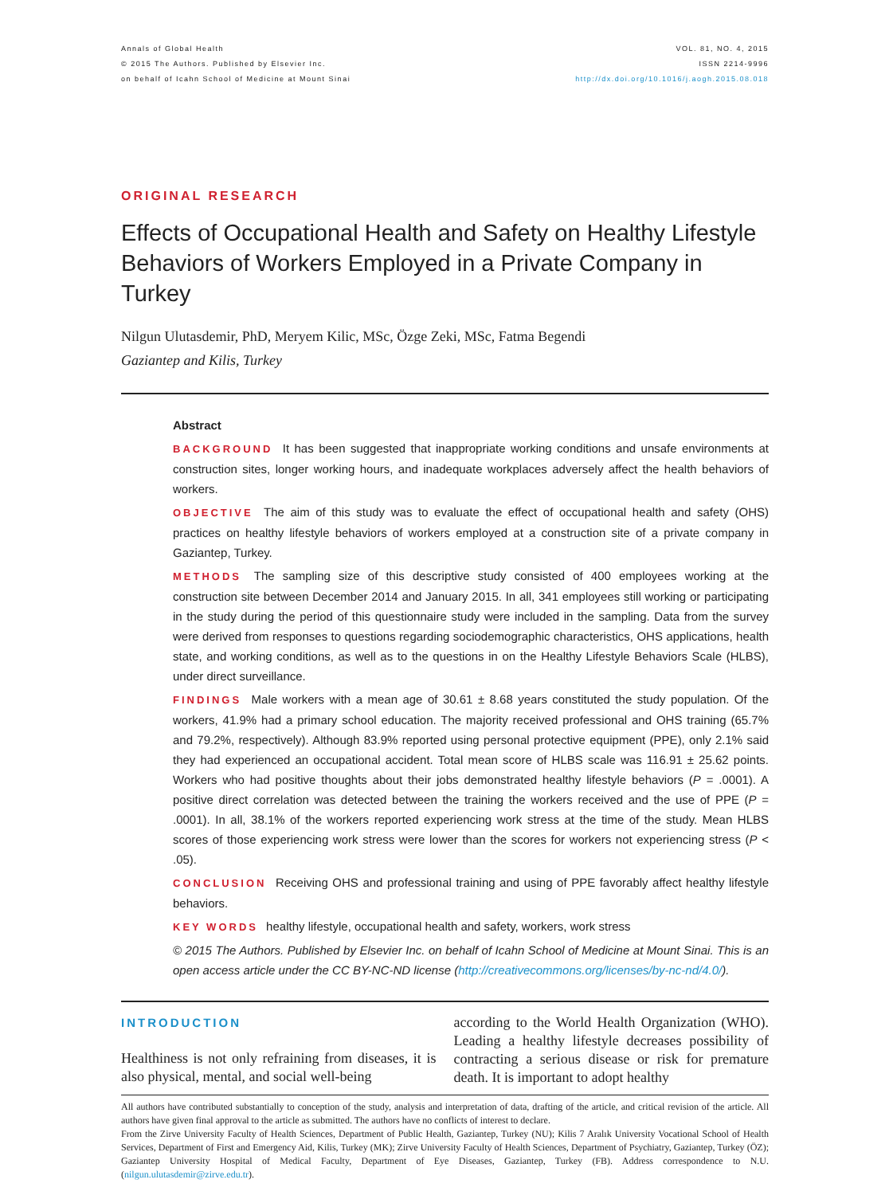Annals of Global Health
© 2015 The Authors. Published by Elsevier Inc.
on behalf of Icahn School of Medicine at Mount Sinai
VOL. 81, NO. 4, 2015
ISSN 2214-9996
http://dx.doi.org/10.1016/j.aogh.2015.08.018
ORIGINAL RESEARCH
Effects of Occupational Health and Safety on Healthy Lifestyle Behaviors of Workers Employed in a Private Company in Turkey
Nilgun Ulutasdemir, PhD, Meryem Kilic, MSc, Özge Zeki, MSc, Fatma Begendi
Gaziantep and Kilis, Turkey
Abstract
BACKGROUND It has been suggested that inappropriate working conditions and unsafe environments at construction sites, longer working hours, and inadequate workplaces adversely affect the health behaviors of workers.
OBJECTIVE The aim of this study was to evaluate the effect of occupational health and safety (OHS) practices on healthy lifestyle behaviors of workers employed at a construction site of a private company in Gaziantep, Turkey.
METHODS The sampling size of this descriptive study consisted of 400 employees working at the construction site between December 2014 and January 2015. In all, 341 employees still working or participating in the study during the period of this questionnaire study were included in the sampling. Data from the survey were derived from responses to questions regarding sociodemographic characteristics, OHS applications, health state, and working conditions, as well as to the questions in on the Healthy Lifestyle Behaviors Scale (HLBS), under direct surveillance.
FINDINGS Male workers with a mean age of 30.61 ± 8.68 years constituted the study population. Of the workers, 41.9% had a primary school education. The majority received professional and OHS training (65.7% and 79.2%, respectively). Although 83.9% reported using personal protective equipment (PPE), only 2.1% said they had experienced an occupational accident. Total mean score of HLBS scale was 116.91 ± 25.62 points. Workers who had positive thoughts about their jobs demonstrated healthy lifestyle behaviors (P = .0001). A positive direct correlation was detected between the training the workers received and the use of PPE (P = .0001). In all, 38.1% of the workers reported experiencing work stress at the time of the study. Mean HLBS scores of those experiencing work stress were lower than the scores for workers not experiencing stress (P < .05).
CONCLUSION Receiving OHS and professional training and using of PPE favorably affect healthy lifestyle behaviors.
KEY WORDS healthy lifestyle, occupational health and safety, workers, work stress
© 2015 The Authors. Published by Elsevier Inc. on behalf of Icahn School of Medicine at Mount Sinai. This is an open access article under the CC BY-NC-ND license (http://creativecommons.org/licenses/by-nc-nd/4.0/).
INTRODUCTION
Healthiness is not only refraining from diseases, it is also physical, mental, and social well-being
according to the World Health Organization (WHO). Leading a healthy lifestyle decreases possibility of contracting a serious disease or risk for premature death. It is important to adopt healthy
All authors have contributed substantially to conception of the study, analysis and interpretation of data, drafting of the article, and critical revision of the article. All authors have given final approval to the article as submitted. The authors have no conflicts of interest to declare.
From the Zirve University Faculty of Health Sciences, Department of Public Health, Gaziantep, Turkey (NU); Kilis 7 Aralık University Vocational School of Health Services, Department of First and Emergency Aid, Kilis, Turkey (MK); Zirve University Faculty of Health Sciences, Department of Psychiatry, Gaziantep, Turkey (ÖZ); Gaziantep University Hospital of Medical Faculty, Department of Eye Diseases, Gaziantep, Turkey (FB). Address correspondence to N.U. (nilgun.ulutasdemir@zirve.edu.tr).